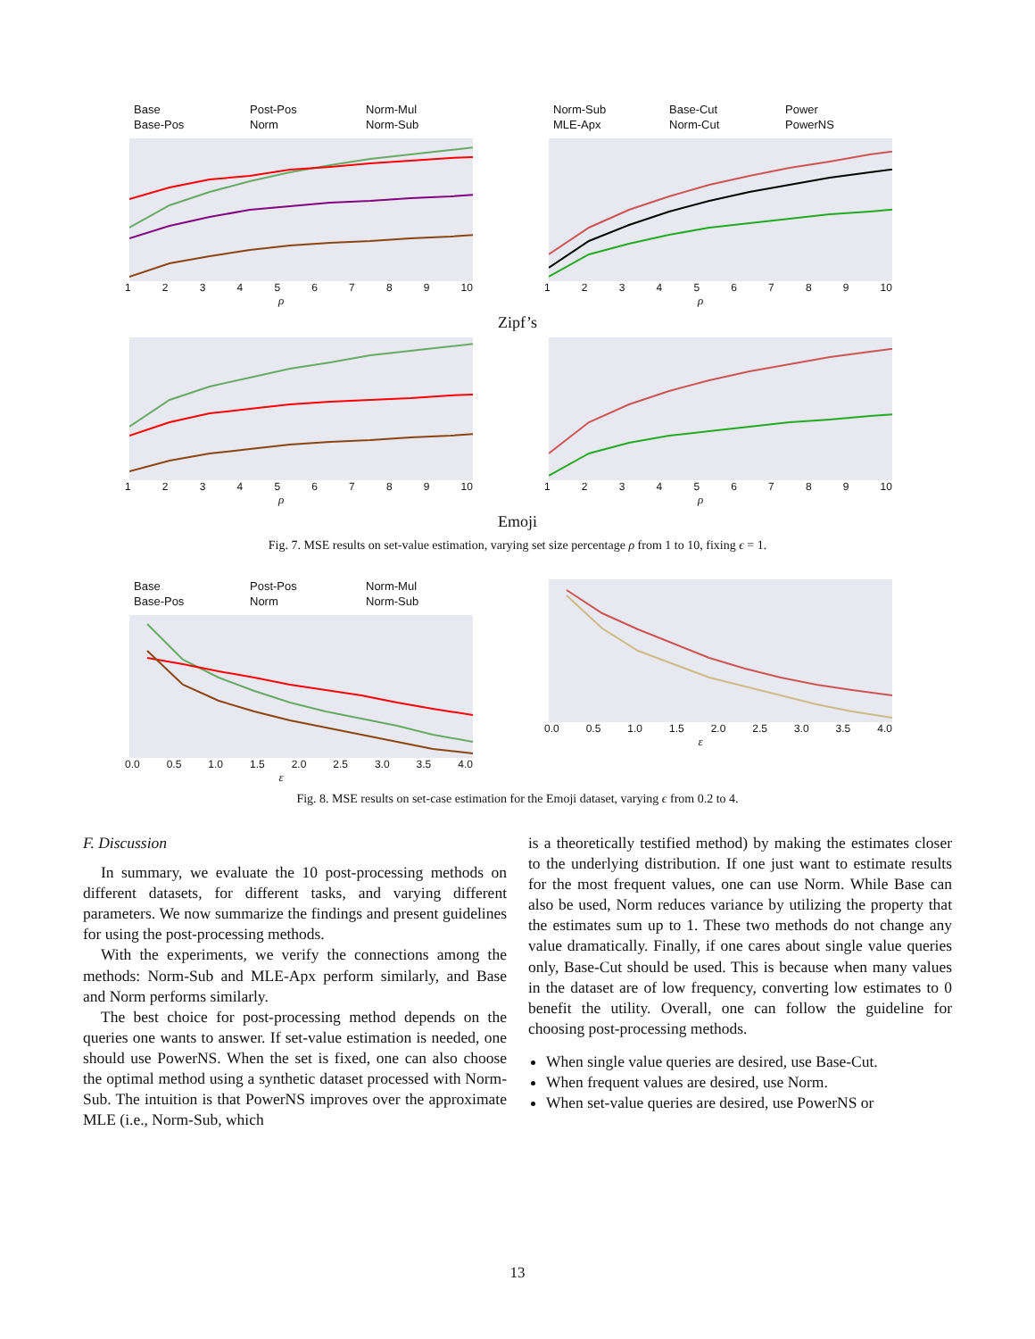Base Post-Pos Norm-Mul Base-Pos Norm Norm-Sub
123456789 10
ρ
Norm-Sub Base-Cut Power MLE-Apx Norm-Cut PowerNS
123456789 10
ρ
Zipf’s
123456789 10
ρ
123456789 10
ρ
Emoji
Fig. 7. MSE results on set-value estimation, varying set size percentage ρ from 1 to 10, fixing ϵ = 1.
Base Post-Pos Norm-Mul Base-Pos Norm Norm-Sub
0.0 0.5 1.0 1.5 2.0 2.5 3.0 3.5 4.0
ε
0.0 0.5 1.0 1.5 2.0 2.5 3.0 3.5 4.0
ε
Fig. 8. MSE results on set-case estimation for the Emoji dataset, varying ϵ from 0.2 to 4.
F. Discussion
In summary, we evaluate the 10 post-processing methods on different datasets, for different tasks, and varying different parameters. We now summarize the findings and present guidelines for using the post-processing methods.
With the experiments, we verify the connections among the methods: Norm-Sub and MLE-Apx perform similarly, and Base and Norm performs similarly.
The best choice for post-processing method depends on the queries one wants to answer. If set-value estimation is needed, one should use PowerNS. When the set is fixed, one can also choose the optimal method using a synthetic dataset processed with Norm-Sub. The intuition is that PowerNS improves over the approximate MLE (i.e., Norm-Sub, which
is a theoretically testified method) by making the estimates closer to the underlying distribution. If one just want to estimate results for the most frequent values, one can use Norm. While Base can also be used, Norm reduces variance by utilizing the property that the estimates sum up to 1. These two methods do not change any value dramatically. Finally, if one cares about single value queries only, Base-Cut should be used. This is because when many values in the dataset are of low frequency, converting low estimates to 0 benefit the utility. Overall, one can follow the guideline for choosing post-processing methods.
When single value queries are desired, use Base-Cut.
When frequent values are desired, use Norm.
When set-value queries are desired, use PowerNS or
13